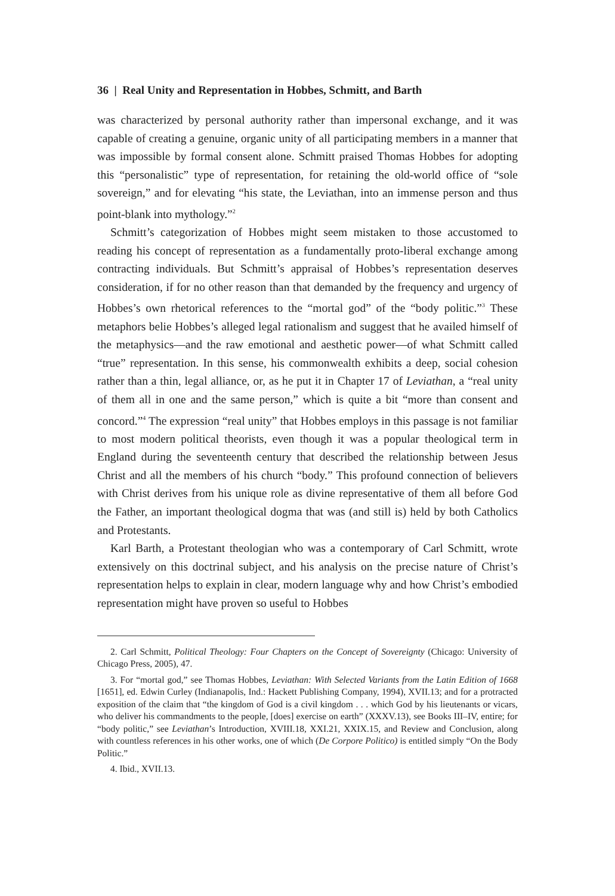36 | Real Unity and Representation in Hobbes, Schmitt, and Barth
was characterized by personal authority rather than impersonal exchange, and it was capable of creating a genuine, organic unity of all participating members in a manner that was impossible by formal consent alone. Schmitt praised Thomas Hobbes for adopting this “personalistic” type of representation, for retaining the old-world office of “sole sovereign,” and for elevating “his state, the Leviathan, into an immense person and thus point-blank into mythology.”<sup>2</sup>
Schmitt’s categorization of Hobbes might seem mistaken to those accustomed to reading his concept of representation as a fundamentally proto-liberal exchange among contracting individuals. But Schmitt’s appraisal of Hobbes’s representation deserves consideration, if for no other reason than that demanded by the frequency and urgency of Hobbes’s own rhetorical references to the “mortal god” of the “body politic.”<sup>3</sup> These metaphors belie Hobbes’s alleged legal rationalism and suggest that he availed himself of the metaphysics—and the raw emotional and aesthetic power—of what Schmitt called “true” representation. In this sense, his commonwealth exhibits a deep, social cohesion rather than a thin, legal alliance, or, as he put it in Chapter 17 of Leviathan, a “real unity of them all in one and the same person,” which is quite a bit “more than consent and concord.”<sup>4</sup> The expression “real unity” that Hobbes employs in this passage is not familiar to most modern political theorists, even though it was a popular theological term in England during the seventeenth century that described the relationship between Jesus Christ and all the members of his church “body.” This profound connection of believers with Christ derives from his unique role as divine representative of them all before God the Father, an important theological dogma that was (and still is) held by both Catholics and Protestants.
Karl Barth, a Protestant theologian who was a contemporary of Carl Schmitt, wrote extensively on this doctrinal subject, and his analysis on the precise nature of Christ’s representation helps to explain in clear, modern language why and how Christ’s embodied representation might have proven so useful to Hobbes
2. Carl Schmitt, Political Theology: Four Chapters on the Concept of Sovereignty (Chicago: University of Chicago Press, 2005), 47.
3. For “mortal god,” see Thomas Hobbes, Leviathan: With Selected Variants from the Latin Edition of 1668 [1651], ed. Edwin Curley (Indianapolis, Ind.: Hackett Publishing Company, 1994), XVII.13; and for a protracted exposition of the claim that “the kingdom of God is a civil kingdom . . . which God by his lieutenants or vicars, who deliver his commandments to the people, [does] exercise on earth” (XXXV.13), see Books III–IV, entire; for “body politic,” see Leviathan’s Introduction, XVIII.18, XXI.21, XXIX.15, and Review and Conclusion, along with countless references in his other works, one of which (De Corpore Politico) is entitled simply “On the Body Politic.”
4. Ibid., XVII.13.